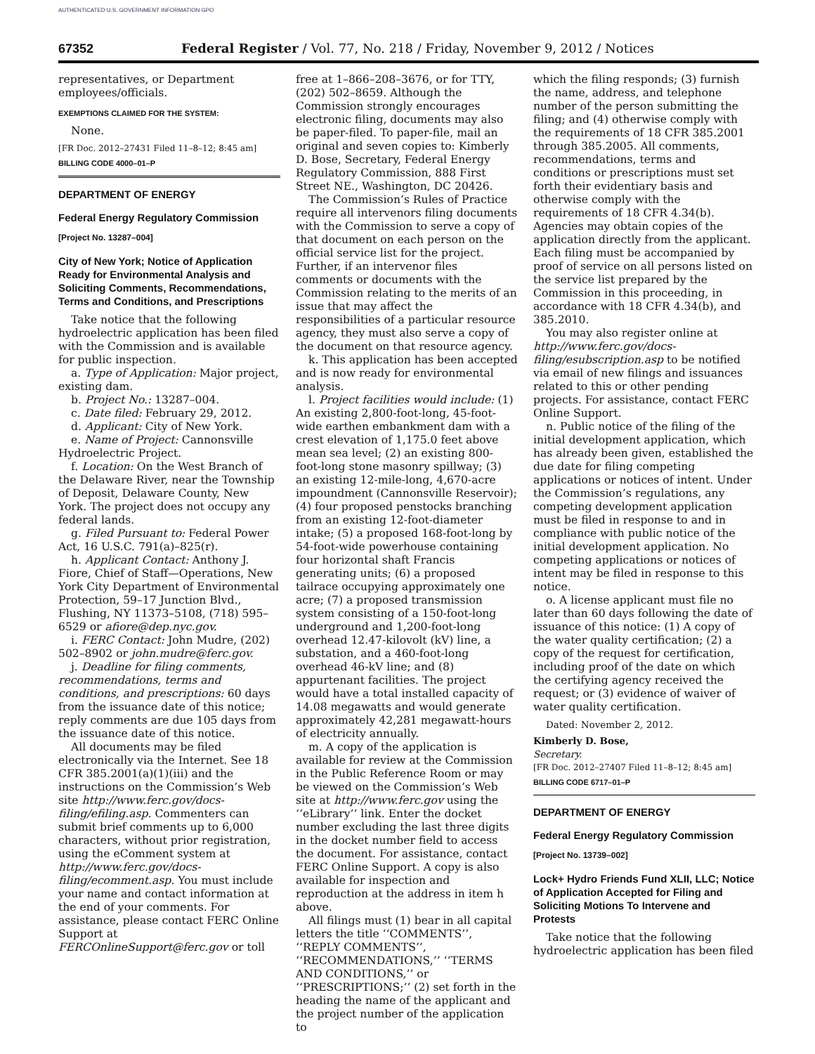AUTHENTICATED U.S. GOVERNMENT INFORMATION GPO
67352 Federal Register / Vol. 77, No. 218 / Friday, November 9, 2012 / Notices
representatives, or Department employees/officials.
EXEMPTIONS CLAIMED FOR THE SYSTEM:
None.
[FR Doc. 2012–27431 Filed 11–8–12; 8:45 am]
BILLING CODE 4000–01–P
DEPARTMENT OF ENERGY
Federal Energy Regulatory Commission
[Project No. 13287–004]
City of New York; Notice of Application Ready for Environmental Analysis and Soliciting Comments, Recommendations, Terms and Conditions, and Prescriptions
Take notice that the following hydroelectric application has been filed with the Commission and is available for public inspection.
a. Type of Application: Major project, existing dam.
b. Project No.: 13287–004.
c. Date filed: February 29, 2012.
d. Applicant: City of New York.
e. Name of Project: Cannonsville Hydroelectric Project.
f. Location: On the West Branch of the Delaware River, near the Township of Deposit, Delaware County, New York. The project does not occupy any federal lands.
g. Filed Pursuant to: Federal Power Act, 16 U.S.C. 791(a)–825(r).
h. Applicant Contact: Anthony J. Fiore, Chief of Staff—Operations, New York City Department of Environmental Protection, 59–17 Junction Blvd., Flushing, NY 11373–5108, (718) 595–6529 or afiore@dep.nyc.gov.
i. FERC Contact: John Mudre, (202) 502–8902 or john.mudre@ferc.gov.
j. Deadline for filing comments, recommendations, terms and conditions, and prescriptions: 60 days from the issuance date of this notice; reply comments are due 105 days from the issuance date of this notice.
All documents may be filed electronically via the Internet. See 18 CFR 385.2001(a)(1)(iii) and the instructions on the Commission’s Web site http://www.ferc.gov/docs-filing/efiling.asp. Commenters can submit brief comments up to 6,000 characters, without prior registration, using the eComment system at http://www.ferc.gov/docs-filing/ecomment.asp. You must include your name and contact information at the end of your comments. For assistance, please contact FERC Online Support at FERCOnlineSupport@ferc.gov or toll
free at 1–866–208–3676, or for TTY, (202) 502–8659. Although the Commission strongly encourages electronic filing, documents may also be paper-filed. To paper-file, mail an original and seven copies to: Kimberly D. Bose, Secretary, Federal Energy Regulatory Commission, 888 First Street NE., Washington, DC 20426.
The Commission’s Rules of Practice require all intervenors filing documents with the Commission to serve a copy of that document on each person on the official service list for the project. Further, if an intervenor files comments or documents with the Commission relating to the merits of an issue that may affect the responsibilities of a particular resource agency, they must also serve a copy of the document on that resource agency.
k. This application has been accepted and is now ready for environmental analysis.
l. Project facilities would include: (1) An existing 2,800-foot-long, 45-foot-wide earthen embankment dam with a crest elevation of 1,175.0 feet above mean sea level; (2) an existing 800-foot-long stone masonry spillway; (3) an existing 12-mile-long, 4,670-acre impoundment (Cannonsville Reservoir); (4) four proposed penstocks branching from an existing 12-foot-diameter intake; (5) a proposed 168-foot-long by 54-foot-wide powerhouse containing four horizontal shaft Francis generating units; (6) a proposed tailrace occupying approximately one acre; (7) a proposed transmission system consisting of a 150-foot-long underground and 1,200-foot-long overhead 12.47-kilovolt (kV) line, a substation, and a 460-foot-long overhead 46-kV line; and (8) appurtenant facilities. The project would have a total installed capacity of 14.08 megawatts and would generate approximately 42,281 megawatt-hours of electricity annually.
m. A copy of the application is available for review at the Commission in the Public Reference Room or may be viewed on the Commission’s Web site at http://www.ferc.gov using the ‘‘eLibrary’’ link. Enter the docket number excluding the last three digits in the docket number field to access the document. For assistance, contact FERC Online Support. A copy is also available for inspection and reproduction at the address in item h above.
All filings must (1) bear in all capital letters the title ‘‘COMMENTS’’, ‘‘REPLY COMMENTS’’, ‘‘RECOMMENDATIONS,’’ ‘‘TERMS AND CONDITIONS,’’ or ‘‘PRESCRIPTIONS;’’ (2) set forth in the heading the name of the applicant and the project number of the application to
which the filing responds; (3) furnish the name, address, and telephone number of the person submitting the filing; and (4) otherwise comply with the requirements of 18 CFR 385.2001 through 385.2005. All comments, recommendations, terms and conditions or prescriptions must set forth their evidentiary basis and otherwise comply with the requirements of 18 CFR 4.34(b). Agencies may obtain copies of the application directly from the applicant. Each filing must be accompanied by proof of service on all persons listed on the service list prepared by the Commission in this proceeding, in accordance with 18 CFR 4.34(b), and 385.2010.
You may also register online at http://www.ferc.gov/docs-filing/esubscription.asp to be notified via email of new filings and issuances related to this or other pending projects. For assistance, contact FERC Online Support.
n. Public notice of the filing of the initial development application, which has already been given, established the due date for filing competing applications or notices of intent. Under the Commission’s regulations, any competing development application must be filed in response to and in compliance with public notice of the initial development application. No competing applications or notices of intent may be filed in response to this notice.
o. A license applicant must file no later than 60 days following the date of issuance of this notice: (1) A copy of the water quality certification; (2) a copy of the request for certification, including proof of the date on which the certifying agency received the request; or (3) evidence of waiver of water quality certification.
Dated: November 2, 2012.
Kimberly D. Bose,
Secretary.
[FR Doc. 2012–27407 Filed 11–8–12; 8:45 am]
BILLING CODE 6717–01–P
DEPARTMENT OF ENERGY
Federal Energy Regulatory Commission
[Project No. 13739–002]
Lock+ Hydro Friends Fund XLII, LLC; Notice of Application Accepted for Filing and Soliciting Motions To Intervene and Protests
Take notice that the following hydroelectric application has been filed